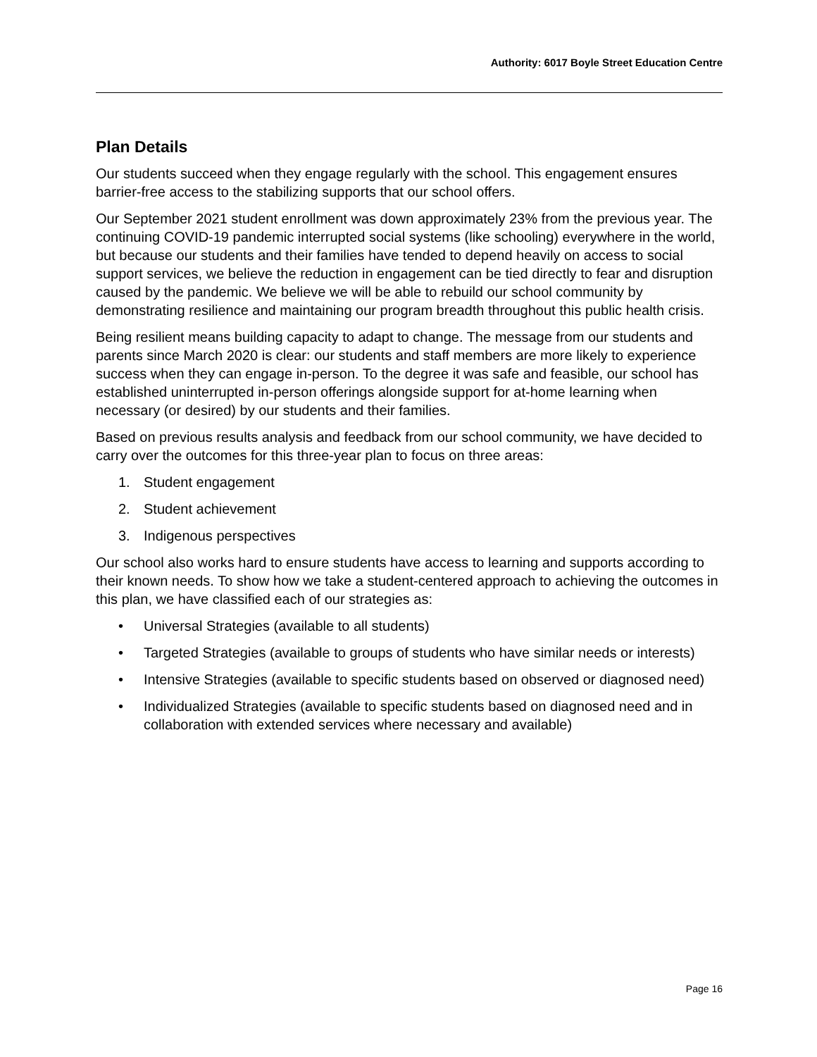Authority: 6017 Boyle Street Education Centre
Plan Details
Our students succeed when they engage regularly with the school. This engagement ensures barrier-free access to the stabilizing supports that our school offers.
Our September 2021 student enrollment was down approximately 23% from the previous year. The continuing COVID-19 pandemic interrupted social systems (like schooling) everywhere in the world, but because our students and their families have tended to depend heavily on access to social support services, we believe the reduction in engagement can be tied directly to fear and disruption caused by the pandemic. We believe we will be able to rebuild our school community by demonstrating resilience and maintaining our program breadth throughout this public health crisis.
Being resilient means building capacity to adapt to change. The message from our students and parents since March 2020 is clear: our students and staff members are more likely to experience success when they can engage in-person. To the degree it was safe and feasible, our school has established uninterrupted in-person offerings alongside support for at-home learning when necessary (or desired) by our students and their families.
Based on previous results analysis and feedback from our school community, we have decided to carry over the outcomes for this three-year plan to focus on three areas:
1. Student engagement
2. Student achievement
3. Indigenous perspectives
Our school also works hard to ensure students have access to learning and supports according to their known needs. To show how we take a student-centered approach to achieving the outcomes in this plan, we have classified each of our strategies as:
• Universal Strategies (available to all students)
• Targeted Strategies (available to groups of students who have similar needs or interests)
• Intensive Strategies (available to specific students based on observed or diagnosed need)
• Individualized Strategies (available to specific students based on diagnosed need and in collaboration with extended services where necessary and available)
Page 16